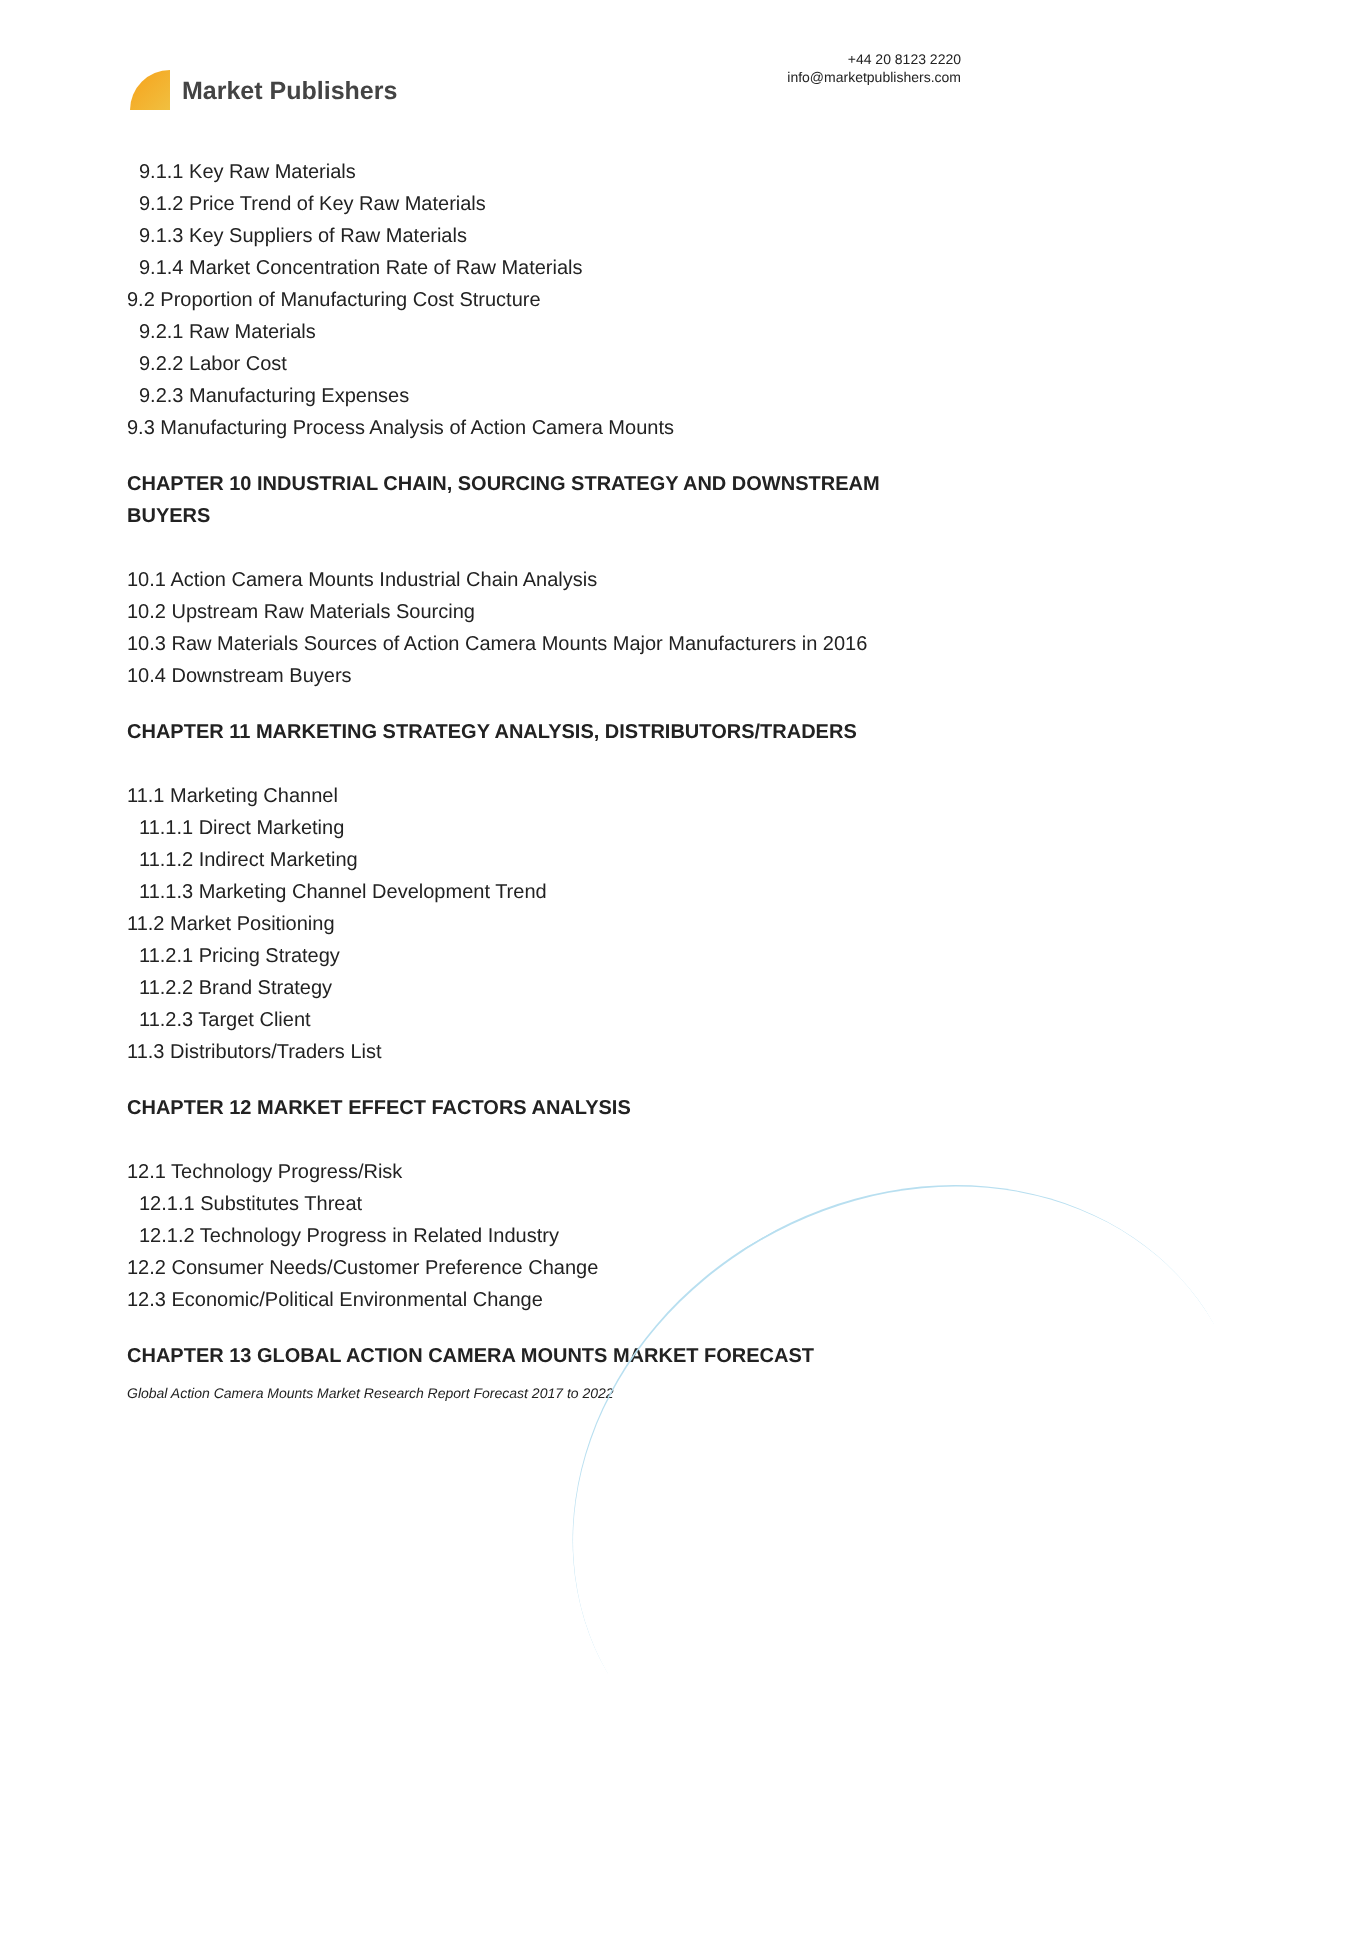Market Publishers
+44 20 8123 2220
info@marketpublishers.com
9.1.1 Key Raw Materials
9.1.2 Price Trend of Key Raw Materials
9.1.3 Key Suppliers of Raw Materials
9.1.4 Market Concentration Rate of Raw Materials
9.2 Proportion of Manufacturing Cost Structure
9.2.1 Raw Materials
9.2.2 Labor Cost
9.2.3 Manufacturing Expenses
9.3 Manufacturing Process Analysis of Action Camera Mounts
CHAPTER 10 INDUSTRIAL CHAIN, SOURCING STRATEGY AND DOWNSTREAM BUYERS
10.1 Action Camera Mounts Industrial Chain Analysis
10.2 Upstream Raw Materials Sourcing
10.3 Raw Materials Sources of Action Camera Mounts Major Manufacturers in 2016
10.4 Downstream Buyers
CHAPTER 11 MARKETING STRATEGY ANALYSIS, DISTRIBUTORS/TRADERS
11.1 Marketing Channel
11.1.1 Direct Marketing
11.1.2 Indirect Marketing
11.1.3 Marketing Channel Development Trend
11.2 Market Positioning
11.2.1 Pricing Strategy
11.2.2 Brand Strategy
11.2.3 Target Client
11.3 Distributors/Traders List
CHAPTER 12 MARKET EFFECT FACTORS ANALYSIS
12.1 Technology Progress/Risk
12.1.1 Substitutes Threat
12.1.2 Technology Progress in Related Industry
12.2 Consumer Needs/Customer Preference Change
12.3 Economic/Political Environmental Change
CHAPTER 13 GLOBAL ACTION CAMERA MOUNTS MARKET FORECAST
Global Action Camera Mounts Market Research Report Forecast 2017 to 2022